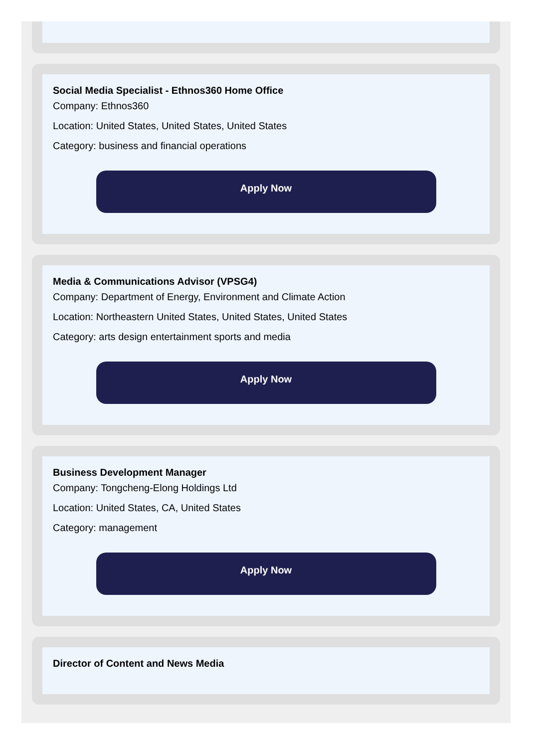Social Media Specialist - Ethnos360 Home Office
Company: Ethnos360
Location: United States, United States, United States
Category: business and financial operations
Apply Now
Media & Communications Advisor (VPSG4)
Company: Department of Energy, Environment and Climate Action
Location: Northeastern United States, United States, United States
Category: arts design entertainment sports and media
Apply Now
Business Development Manager
Company: Tongcheng-Elong Holdings Ltd
Location: United States, CA, United States
Category: management
Apply Now
Director of Content and News Media